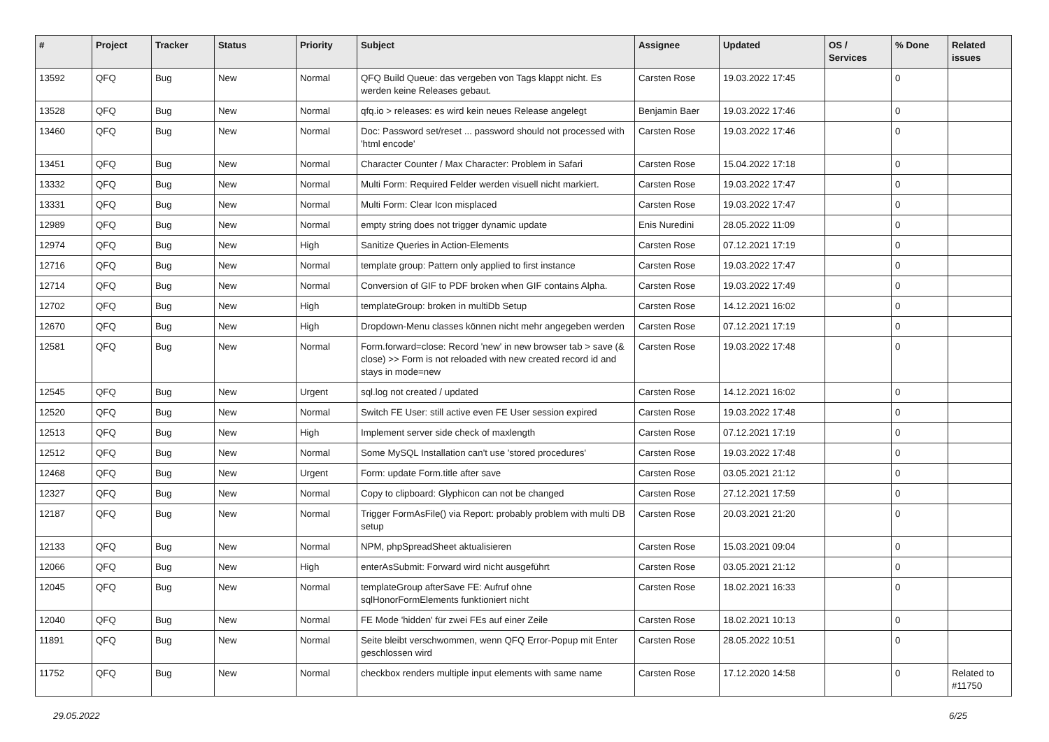| # | Project | Tracker | Status | Priority | Subject | Assignee | Updated | OS / Services | % Done | Related issues |
| --- | --- | --- | --- | --- | --- | --- | --- | --- | --- | --- |
| 13592 | QFQ | Bug | New | Normal | QFQ Build Queue: das vergeben von Tags klappt nicht. Es werden keine Releases gebaut. | Carsten Rose | 19.03.2022 17:45 | | 0 | |
| 13528 | QFQ | Bug | New | Normal | qfq.io > releases: es wird kein neues Release angelegt | Benjamin Baer | 19.03.2022 17:46 | | 0 | |
| 13460 | QFQ | Bug | New | Normal | Doc: Password set/reset ... password should not processed with 'html encode' | Carsten Rose | 19.03.2022 17:46 | | 0 | |
| 13451 | QFQ | Bug | New | Normal | Character Counter / Max Character: Problem in Safari | Carsten Rose | 15.04.2022 17:18 | | 0 | |
| 13332 | QFQ | Bug | New | Normal | Multi Form: Required Felder werden visuell nicht markiert. | Carsten Rose | 19.03.2022 17:47 | | 0 | |
| 13331 | QFQ | Bug | New | Normal | Multi Form: Clear Icon misplaced | Carsten Rose | 19.03.2022 17:47 | | 0 | |
| 12989 | QFQ | Bug | New | Normal | empty string does not trigger dynamic update | Enis Nuredini | 28.05.2022 11:09 | | 0 | |
| 12974 | QFQ | Bug | New | High | Sanitize Queries in Action-Elements | Carsten Rose | 07.12.2021 17:19 | | 0 | |
| 12716 | QFQ | Bug | New | Normal | template group: Pattern only applied to first instance | Carsten Rose | 19.03.2022 17:47 | | 0 | |
| 12714 | QFQ | Bug | New | Normal | Conversion of GIF to PDF broken when GIF contains Alpha. | Carsten Rose | 19.03.2022 17:49 | | 0 | |
| 12702 | QFQ | Bug | New | High | templateGroup: broken in multiDb Setup | Carsten Rose | 14.12.2021 16:02 | | 0 | |
| 12670 | QFQ | Bug | New | High | Dropdown-Menu classes können nicht mehr angegeben werden | Carsten Rose | 07.12.2021 17:19 | | 0 | |
| 12581 | QFQ | Bug | New | Normal | Form.forward=close: Record 'new' in new browser tab > save (& close) >> Form is not reloaded with new created record id and stays in mode=new | Carsten Rose | 19.03.2022 17:48 | | 0 | |
| 12545 | QFQ | Bug | New | Urgent | sql.log not created / updated | Carsten Rose | 14.12.2021 16:02 | | 0 | |
| 12520 | QFQ | Bug | New | Normal | Switch FE User: still active even FE User session expired | Carsten Rose | 19.03.2022 17:48 | | 0 | |
| 12513 | QFQ | Bug | New | High | Implement server side check of maxlength | Carsten Rose | 07.12.2021 17:19 | | 0 | |
| 12512 | QFQ | Bug | New | Normal | Some MySQL Installation can't use 'stored procedures' | Carsten Rose | 19.03.2022 17:48 | | 0 | |
| 12468 | QFQ | Bug | New | Urgent | Form: update Form.title after save | Carsten Rose | 03.05.2021 21:12 | | 0 | |
| 12327 | QFQ | Bug | New | Normal | Copy to clipboard: Glyphicon can not be changed | Carsten Rose | 27.12.2021 17:59 | | 0 | |
| 12187 | QFQ | Bug | New | Normal | Trigger FormAsFile() via Report: probably problem with multi DB setup | Carsten Rose | 20.03.2021 21:20 | | 0 | |
| 12133 | QFQ | Bug | New | Normal | NPM, phpSpreadSheet aktualisieren | Carsten Rose | 15.03.2021 09:04 | | 0 | |
| 12066 | QFQ | Bug | New | High | enterAsSubmit: Forward wird nicht ausgeführt | Carsten Rose | 03.05.2021 21:12 | | 0 | |
| 12045 | QFQ | Bug | New | Normal | templateGroup afterSave FE: Aufruf ohne sqlHonorFormElements funktioniert nicht | Carsten Rose | 18.02.2021 16:33 | | 0 | |
| 12040 | QFQ | Bug | New | Normal | FE Mode 'hidden' für zwei FEs auf einer Zeile | Carsten Rose | 18.02.2021 10:13 | | 0 | |
| 11891 | QFQ | Bug | New | Normal | Seite bleibt verschwommen, wenn QFQ Error-Popup mit Enter geschlossen wird | Carsten Rose | 28.05.2022 10:51 | | 0 | |
| 11752 | QFQ | Bug | New | Normal | checkbox renders multiple input elements with same name | Carsten Rose | 17.12.2020 14:58 | | 0 | Related to #11750 |
29.05.2022 6/25